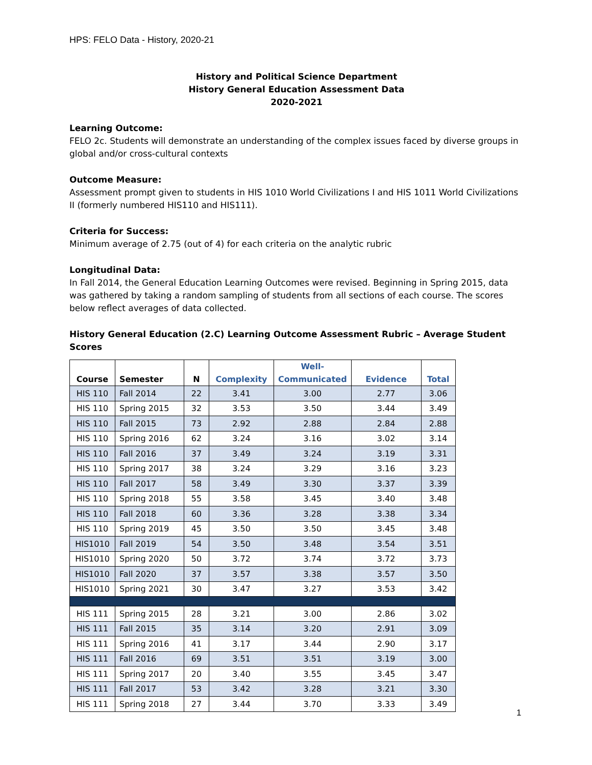HPS: FELO Data - History, 2020-21
History and Political Science Department
History General Education Assessment Data
2020-2021
Learning Outcome:
FELO 2c. Students will demonstrate an understanding of the complex issues faced by diverse groups in global and/or cross-cultural contexts
Outcome Measure:
Assessment prompt given to students in HIS 1010 World Civilizations I and HIS 1011 World Civilizations II (formerly numbered HIS110 and HIS111).
Criteria for Success:
Minimum average of 2.75 (out of 4) for each criteria on the analytic rubric
Longitudinal Data:
In Fall 2014, the General Education Learning Outcomes were revised. Beginning in Spring 2015, data was gathered by taking a random sampling of students from all sections of each course. The scores below reflect averages of data collected.
History General Education (2.C) Learning Outcome Assessment Rubric – Average Student Scores
| Course | Semester | N | Complexity | Well- Communicated | Evidence | Total |
| --- | --- | --- | --- | --- | --- | --- |
| HIS 110 | Fall 2014 | 22 | 3.41 | 3.00 | 2.77 | 3.06 |
| HIS 110 | Spring 2015 | 32 | 3.53 | 3.50 | 3.44 | 3.49 |
| HIS 110 | Fall 2015 | 73 | 2.92 | 2.88 | 2.84 | 2.88 |
| HIS 110 | Spring 2016 | 62 | 3.24 | 3.16 | 3.02 | 3.14 |
| HIS 110 | Fall 2016 | 37 | 3.49 | 3.24 | 3.19 | 3.31 |
| HIS 110 | Spring 2017 | 38 | 3.24 | 3.29 | 3.16 | 3.23 |
| HIS 110 | Fall 2017 | 58 | 3.49 | 3.30 | 3.37 | 3.39 |
| HIS 110 | Spring 2018 | 55 | 3.58 | 3.45 | 3.40 | 3.48 |
| HIS 110 | Fall 2018 | 60 | 3.36 | 3.28 | 3.38 | 3.34 |
| HIS 110 | Spring 2019 | 45 | 3.50 | 3.50 | 3.45 | 3.48 |
| HIS1010 | Fall 2019 | 54 | 3.50 | 3.48 | 3.54 | 3.51 |
| HIS1010 | Spring 2020 | 50 | 3.72 | 3.74 | 3.72 | 3.73 |
| HIS1010 | Fall 2020 | 37 | 3.57 | 3.38 | 3.57 | 3.50 |
| HIS1010 | Spring 2021 | 30 | 3.47 | 3.27 | 3.53 | 3.42 |
| HIS 111 | Spring 2015 | 28 | 3.21 | 3.00 | 2.86 | 3.02 |
| HIS 111 | Fall 2015 | 35 | 3.14 | 3.20 | 2.91 | 3.09 |
| HIS 111 | Spring 2016 | 41 | 3.17 | 3.44 | 2.90 | 3.17 |
| HIS 111 | Fall 2016 | 69 | 3.51 | 3.51 | 3.19 | 3.00 |
| HIS 111 | Spring 2017 | 20 | 3.40 | 3.55 | 3.45 | 3.47 |
| HIS 111 | Fall 2017 | 53 | 3.42 | 3.28 | 3.21 | 3.30 |
| HIS 111 | Spring 2018 | 27 | 3.44 | 3.70 | 3.33 | 3.49 |
1